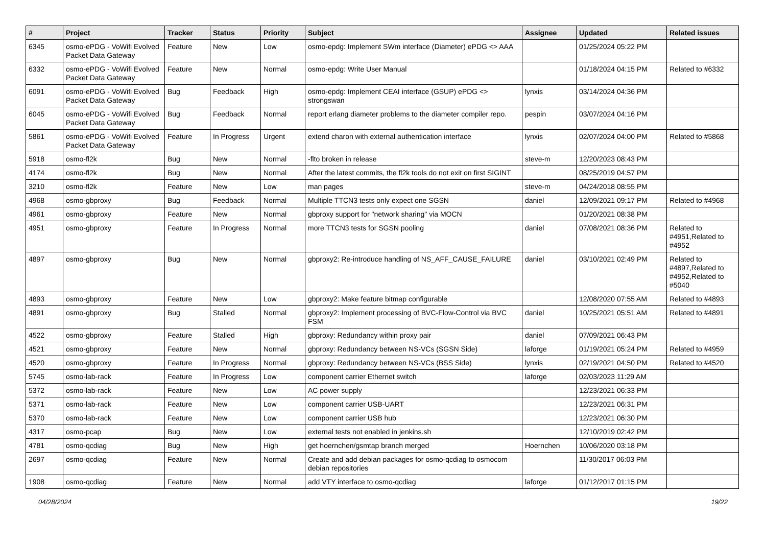| # | Project | Tracker | Status | Priority | Subject | Assignee | Updated | Related issues |
| --- | --- | --- | --- | --- | --- | --- | --- | --- |
| 6345 | osmo-ePDG - VoWifi Evolved Packet Data Gateway | Feature | New | Low | osmo-epdg: Implement SWm interface (Diameter) ePDG <> AAA | | 01/25/2024 05:22 PM | |
| 6332 | osmo-ePDG - VoWifi Evolved Packet Data Gateway | Feature | New | Normal | osmo-epdg: Write User Manual | | 01/18/2024 04:15 PM | Related to #6332 |
| 6091 | osmo-ePDG - VoWifi Evolved Packet Data Gateway | Bug | Feedback | High | osmo-epdg: Implement CEAI interface (GSUP) ePDG <> strongswan | lynxis | 03/14/2024 04:36 PM | |
| 6045 | osmo-ePDG - VoWifi Evolved Packet Data Gateway | Bug | Feedback | Normal | report erlang diameter problems to the diameter compiler repo. | pespin | 03/07/2024 04:16 PM | |
| 5861 | osmo-ePDG - VoWifi Evolved Packet Data Gateway | Feature | In Progress | Urgent | extend charon with external authentication interface | lynxis | 02/07/2024 04:00 PM | Related to #5868 |
| 5918 | osmo-fl2k | Bug | New | Normal | -flto broken in release | steve-m | 12/20/2023 08:43 PM | |
| 4174 | osmo-fl2k | Bug | New | Normal | After the latest commits, the fl2k tools do not exit on first SIGINT | | 08/25/2019 04:57 PM | |
| 3210 | osmo-fl2k | Feature | New | Low | man pages | steve-m | 04/24/2018 08:55 PM | |
| 4968 | osmo-gbproxy | Bug | Feedback | Normal | Multiple TTCN3 tests only expect one SGSN | daniel | 12/09/2021 09:17 PM | Related to #4968 |
| 4961 | osmo-gbproxy | Feature | New | Normal | gbproxy support for "network sharing" via MOCN | | 01/20/2021 08:38 PM | |
| 4951 | osmo-gbproxy | Feature | In Progress | Normal | more TTCN3 tests for SGSN pooling | daniel | 07/08/2021 08:36 PM | Related to #4951,Related to #4952 |
| 4897 | osmo-gbproxy | Bug | New | Normal | gbproxy2: Re-introduce handling of NS_AFF_CAUSE_FAILURE | daniel | 03/10/2021 02:49 PM | Related to #4897,Related to #4952,Related to #5040 |
| 4893 | osmo-gbproxy | Feature | New | Low | gbproxy2: Make feature bitmap configurable | | 12/08/2020 07:55 AM | Related to #4893 |
| 4891 | osmo-gbproxy | Bug | Stalled | Normal | gbproxy2: Implement processing of BVC-Flow-Control via BVC FSM | daniel | 10/25/2021 05:51 AM | Related to #4891 |
| 4522 | osmo-gbproxy | Feature | Stalled | High | gbproxy: Redundancy within proxy pair | daniel | 07/09/2021 06:43 PM | |
| 4521 | osmo-gbproxy | Feature | New | Normal | gbproxy: Redundancy between NS-VCs (SGSN Side) | laforge | 01/19/2021 05:24 PM | Related to #4959 |
| 4520 | osmo-gbproxy | Feature | In Progress | Normal | gbproxy: Redundancy between NS-VCs (BSS Side) | lynxis | 02/19/2021 04:50 PM | Related to #4520 |
| 5745 | osmo-lab-rack | Feature | In Progress | Low | component carrier Ethernet switch | laforge | 02/03/2023 11:29 AM | |
| 5372 | osmo-lab-rack | Feature | New | Low | AC power supply | | 12/23/2021 06:33 PM | |
| 5371 | osmo-lab-rack | Feature | New | Low | component carrier USB-UART | | 12/23/2021 06:31 PM | |
| 5370 | osmo-lab-rack | Feature | New | Low | component carrier USB hub | | 12/23/2021 06:30 PM | |
| 4317 | osmo-pcap | Bug | New | Low | external tests not enabled in jenkins.sh | | 12/10/2019 02:42 PM | |
| 4781 | osmo-qcdiag | Bug | New | High | get hoernchen/gsmtap branch merged | Hoernchen | 10/06/2020 03:18 PM | |
| 2697 | osmo-qcdiag | Feature | New | Normal | Create and add debian packages for osmo-qcdiag to osmocom debian repositories | | 11/30/2017 06:03 PM | |
| 1908 | osmo-qcdiag | Feature | New | Normal | add VTY interface to osmo-qcdiag | laforge | 01/12/2017 01:15 PM | |
04/28/2024 19/22